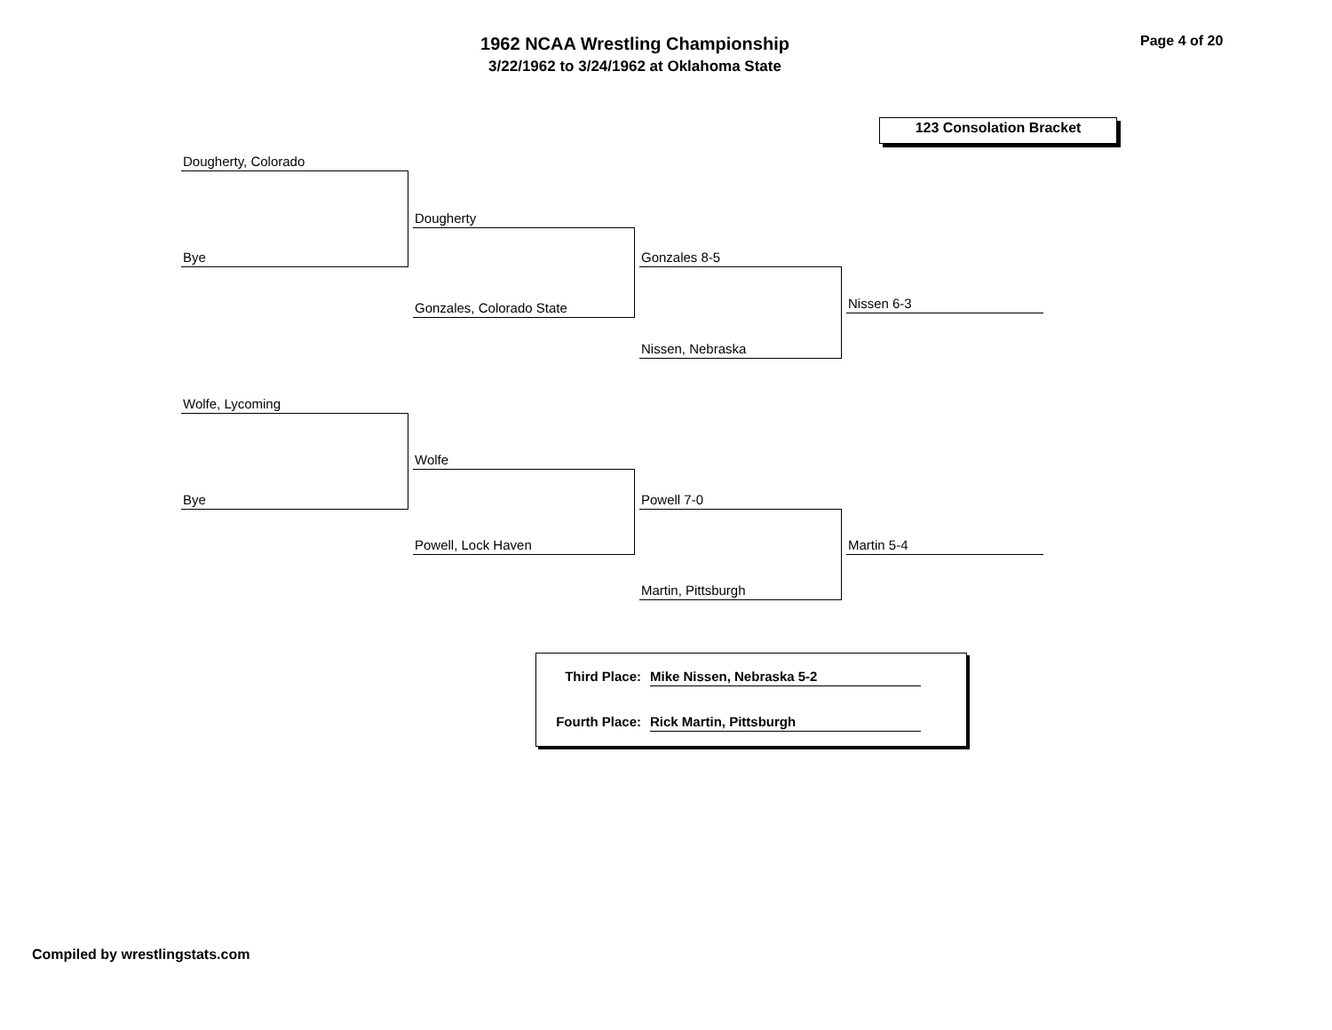1962 NCAA Wrestling Championship
3/22/1962 to 3/24/1962 at Oklahoma State
Page 4 of 20
123 Consolation Bracket
Dougherty, Colorado
Bye
Dougherty
Gonzales, Colorado State
Gonzales 8-5
Nissen, Nebraska
Nissen 6-3
Wolfe, Lycoming
Bye
Wolfe
Powell, Lock Haven
Powell 7-0
Martin, Pittsburgh
Martin 5-4
Third Place: Mike Nissen, Nebraska 5-2
Fourth Place: Rick Martin, Pittsburgh
Compiled by wrestlingstats.com